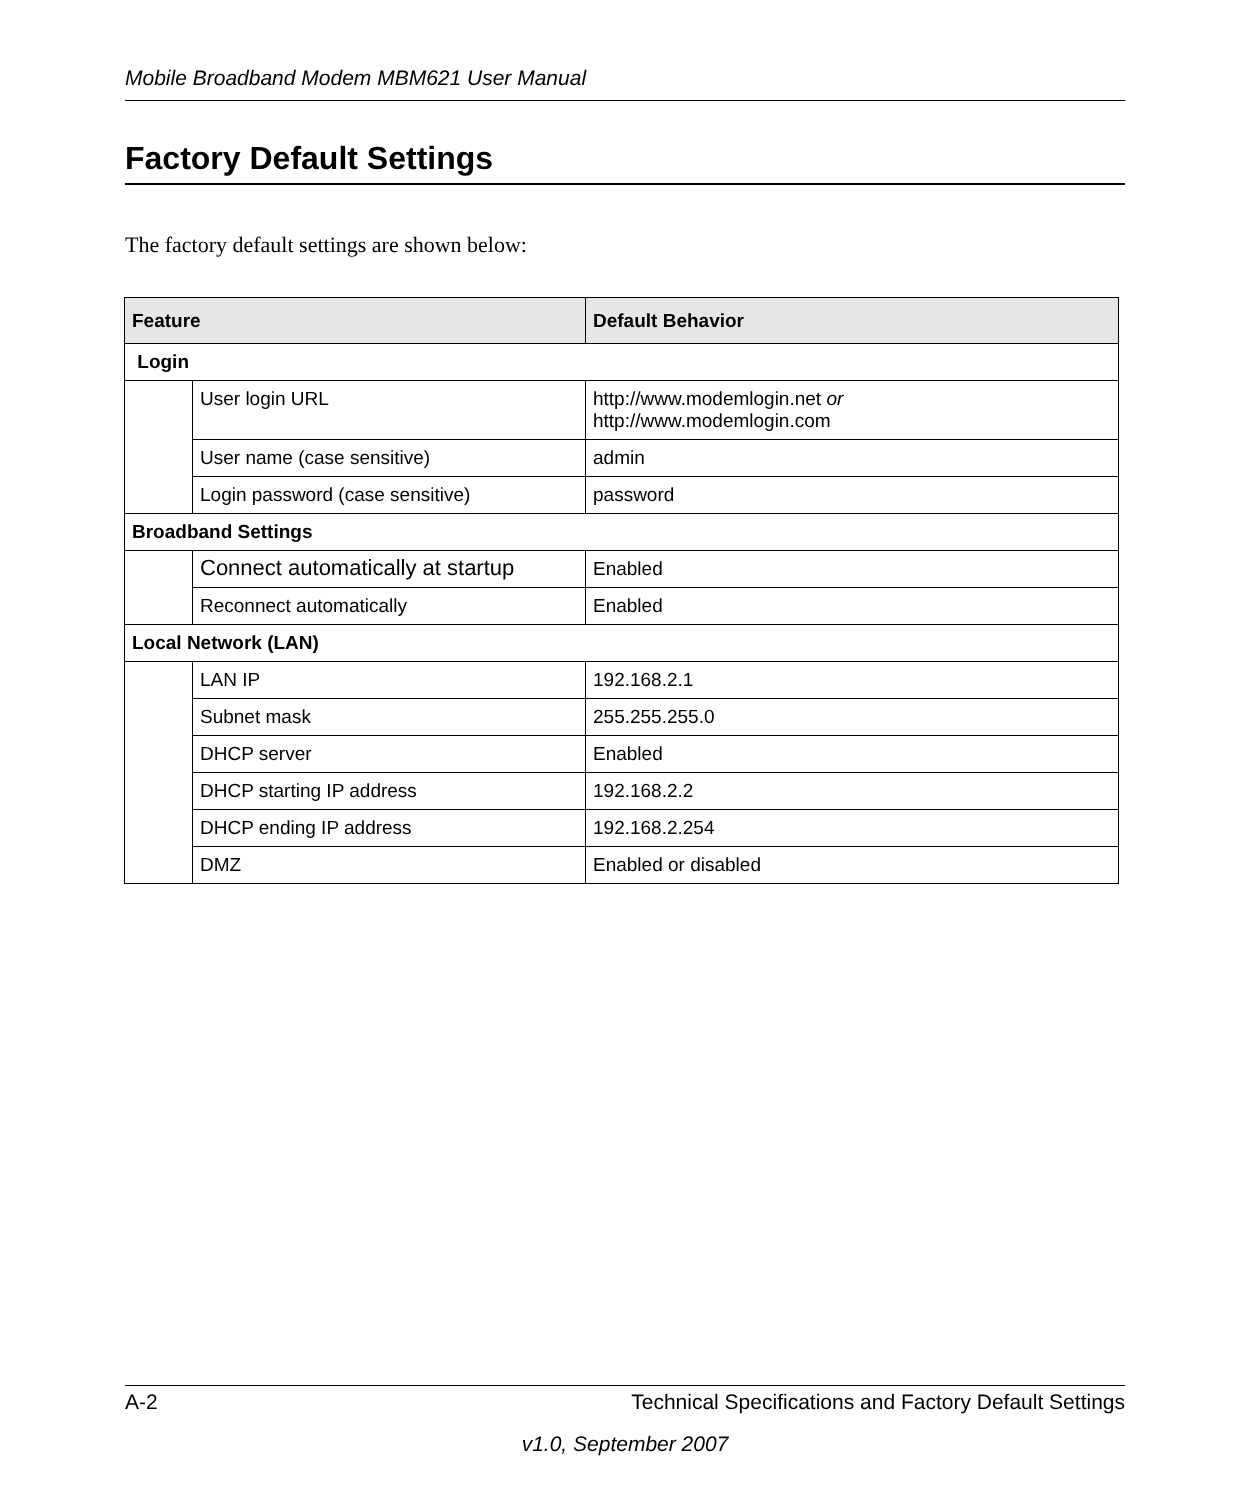Mobile Broadband Modem MBM621 User Manual
Factory Default Settings
The factory default settings are shown below:
| Feature | | Default Behavior |
| --- | --- | --- |
| Login | | |
| | User login URL | http://www.modemlogin.net or http://www.modemlogin.com |
| | User name (case sensitive) | admin |
| | Login password (case sensitive) | password |
| Broadband Settings | | |
| | Connect automatically at startup | Enabled |
| | Reconnect automatically | Enabled |
| Local Network (LAN) | | |
| | LAN IP | 192.168.2.1 |
| | Subnet mask | 255.255.255.0 |
| | DHCP server | Enabled |
| | DHCP starting IP address | 192.168.2.2 |
| | DHCP ending IP address | 192.168.2.254 |
| | DMZ | Enabled or disabled |
A-2 Technical Specifications and Factory Default Settings
v1.0, September 2007